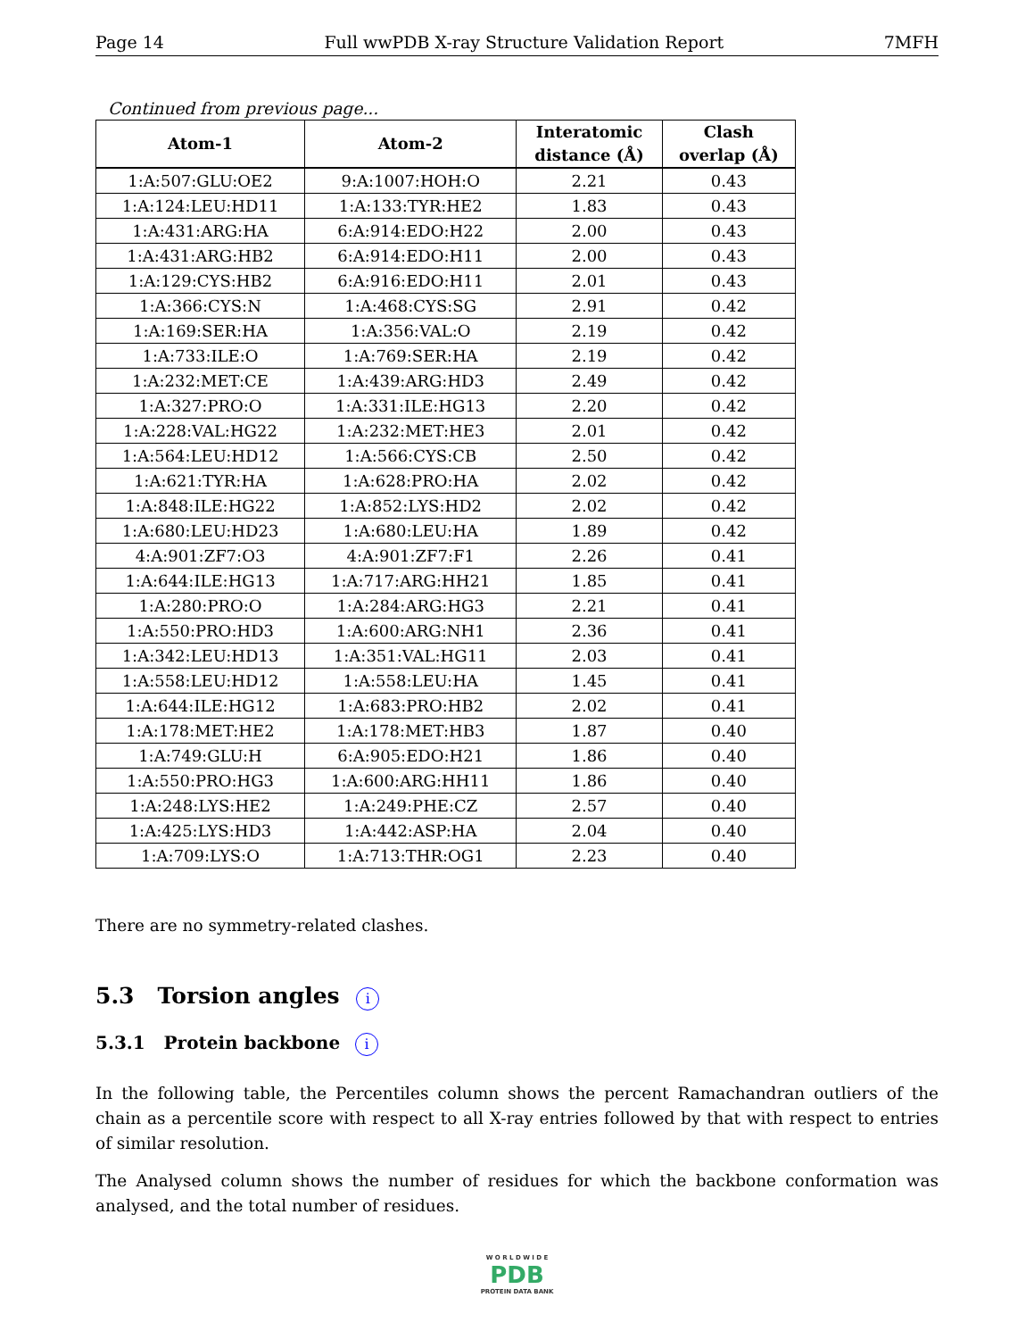Page 14 Full wwPDB X-ray Structure Validation Report 7MFH
Continued from previous page...
| Atom-1 | Atom-2 | Interatomic distance (Å) | Clash overlap (Å) |
| --- | --- | --- | --- |
| 1:A:507:GLU:OE2 | 9:A:1007:HOH:O | 2.21 | 0.43 |
| 1:A:124:LEU:HD11 | 1:A:133:TYR:HE2 | 1.83 | 0.43 |
| 1:A:431:ARG:HA | 6:A:914:EDO:H22 | 2.00 | 0.43 |
| 1:A:431:ARG:HB2 | 6:A:914:EDO:H11 | 2.00 | 0.43 |
| 1:A:129:CYS:HB2 | 6:A:916:EDO:H11 | 2.01 | 0.43 |
| 1:A:366:CYS:N | 1:A:468:CYS:SG | 2.91 | 0.42 |
| 1:A:169:SER:HA | 1:A:356:VAL:O | 2.19 | 0.42 |
| 1:A:733:ILE:O | 1:A:769:SER:HA | 2.19 | 0.42 |
| 1:A:232:MET:CE | 1:A:439:ARG:HD3 | 2.49 | 0.42 |
| 1:A:327:PRO:O | 1:A:331:ILE:HG13 | 2.20 | 0.42 |
| 1:A:228:VAL:HG22 | 1:A:232:MET:HE3 | 2.01 | 0.42 |
| 1:A:564:LEU:HD12 | 1:A:566:CYS:CB | 2.50 | 0.42 |
| 1:A:621:TYR:HA | 1:A:628:PRO:HA | 2.02 | 0.42 |
| 1:A:848:ILE:HG22 | 1:A:852:LYS:HD2 | 2.02 | 0.42 |
| 1:A:680:LEU:HD23 | 1:A:680:LEU:HA | 1.89 | 0.42 |
| 4:A:901:ZF7:O3 | 4:A:901:ZF7:F1 | 2.26 | 0.41 |
| 1:A:644:ILE:HG13 | 1:A:717:ARG:HH21 | 1.85 | 0.41 |
| 1:A:280:PRO:O | 1:A:284:ARG:HG3 | 2.21 | 0.41 |
| 1:A:550:PRO:HD3 | 1:A:600:ARG:NH1 | 2.36 | 0.41 |
| 1:A:342:LEU:HD13 | 1:A:351:VAL:HG11 | 2.03 | 0.41 |
| 1:A:558:LEU:HD12 | 1:A:558:LEU:HA | 1.45 | 0.41 |
| 1:A:644:ILE:HG12 | 1:A:683:PRO:HB2 | 2.02 | 0.41 |
| 1:A:178:MET:HE2 | 1:A:178:MET:HB3 | 1.87 | 0.40 |
| 1:A:749:GLU:H | 6:A:905:EDO:H21 | 1.86 | 0.40 |
| 1:A:550:PRO:HG3 | 1:A:600:ARG:HH11 | 1.86 | 0.40 |
| 1:A:248:LYS:HE2 | 1:A:249:PHE:CZ | 2.57 | 0.40 |
| 1:A:425:LYS:HD3 | 1:A:442:ASP:HA | 2.04 | 0.40 |
| 1:A:709:LYS:O | 1:A:713:THR:OG1 | 2.23 | 0.40 |
There are no symmetry-related clashes.
5.3 Torsion angles i
5.3.1 Protein backbone i
In the following table, the Percentiles column shows the percent Ramachandran outliers of the chain as a percentile score with respect to all X-ray entries followed by that with respect to entries of similar resolution.
The Analysed column shows the number of residues for which the backbone conformation was analysed, and the total number of residues.
W O R L D W I D E
PDB
PROTEIN DATA BANK